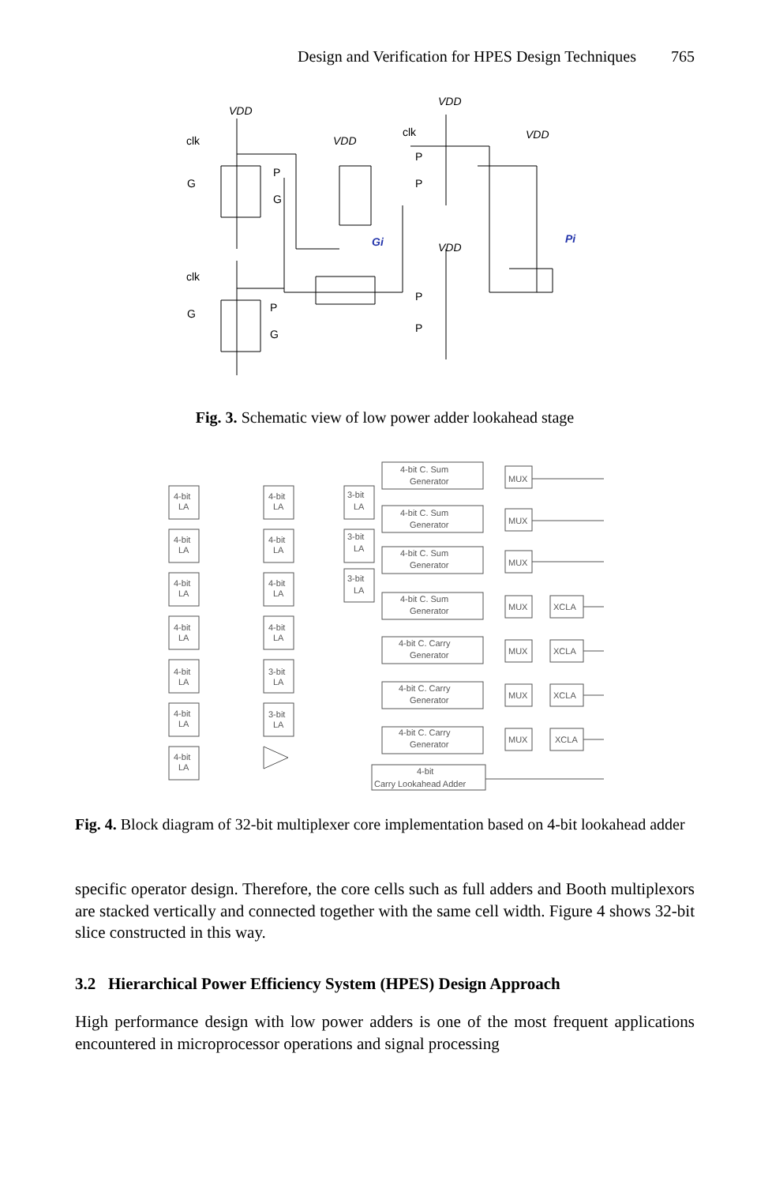Design and Verification for HPES Design Techniques 765
VDD
VDD
VDD
VDD
VDD
clk
clk
clk
G
G
P
G
P
G
P
P
P
P
Gi
Pi
Fig. 3. Schematic view of low power adder lookahead stage
4-bit
LA
4-bit
LA
4-bit
LA
4-bit
LA
4-bit
LA
4-bit
LA
4-bit
LA
4-bit
LA
4-bit
LA
4-bit
LA
4-bit
LA
3-bit
LA
3-bit
LA
3-bit
LA
3-bit
LA
3-bit
LA
4-bit C. Sum
Generator
4-bit C. Sum
Generator
4-bit C. Sum
Generator
4-bit C. Sum
Generator
4-bit C. Carry
Generator
4-bit C. Carry
Generator
4-bit C. Carry
Generator
4-bit
Carry Lookahead Adder
MUX
MUX
MUX
MUX
MUX
MUX
MUX
XCLA
XCLA
XCLA
XCLA
Fig. 4. Block diagram of 32-bit multiplexer core implementation based on 4-bit lookahead adder
specific operator design. Therefore, the core cells such as full adders and Booth multiplexors are stacked vertically and connected together with the same cell width. Figure 4 shows 32-bit slice constructed in this way.
3.2 Hierarchical Power Efficiency System (HPES) Design Approach
High performance design with low power adders is one of the most frequent applications encountered in microprocessor operations and signal processing